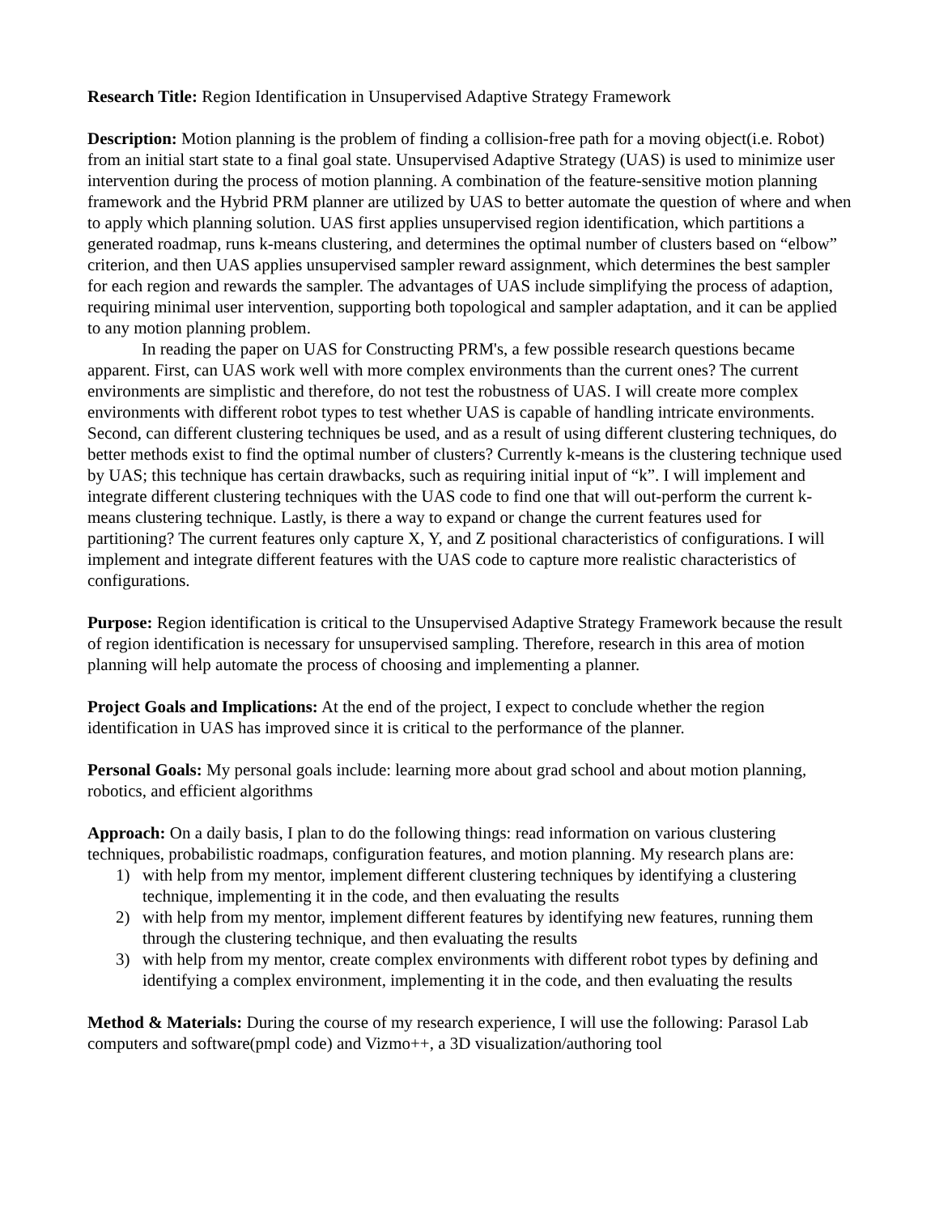Research Title: Region Identification in Unsupervised Adaptive Strategy Framework
Description: Motion planning is the problem of finding a collision-free path for a moving object(i.e. Robot) from an initial start state to a final goal state. Unsupervised Adaptive Strategy (UAS) is used to minimize user intervention during the process of motion planning. A combination of the feature-sensitive motion planning framework and the Hybrid PRM planner are utilized by UAS to better automate the question of where and when to apply which planning solution. UAS first applies unsupervised region identification, which partitions a generated roadmap, runs k-means clustering, and determines the optimal number of clusters based on “elbow” criterion, and then UAS applies unsupervised sampler reward assignment, which determines the best sampler for each region and rewards the sampler. The advantages of UAS include simplifying the process of adaption, requiring minimal user intervention, supporting both topological and sampler adaptation, and it can be applied to any motion planning problem.
In reading the paper on UAS for Constructing PRM's, a few possible research questions became apparent. First, can UAS work well with more complex environments than the current ones? The current environments are simplistic and therefore, do not test the robustness of UAS. I will create more complex environments with different robot types to test whether UAS is capable of handling intricate environments. Second, can different clustering techniques be used, and as a result of using different clustering techniques, do better methods exist to find the optimal number of clusters? Currently k-means is the clustering technique used by UAS; this technique has certain drawbacks, such as requiring initial input of “k”. I will implement and integrate different clustering techniques with the UAS code to find one that will out-perform the current k-means clustering technique. Lastly, is there a way to expand or change the current features used for partitioning? The current features only capture X, Y, and Z positional characteristics of configurations. I will implement and integrate different features with the UAS code to capture more realistic characteristics of configurations.
Purpose: Region identification is critical to the Unsupervised Adaptive Strategy Framework because the result of region identification is necessary for unsupervised sampling. Therefore, research in this area of motion planning will help automate the process of choosing and implementing a planner.
Project Goals and Implications: At the end of the project, I expect to conclude whether the region identification in UAS has improved since it is critical to the performance of the planner.
Personal Goals: My personal goals include: learning more about grad school and about motion planning, robotics, and efficient algorithms
Approach: On a daily basis, I plan to do the following things: read information on various clustering techniques, probabilistic roadmaps, configuration features, and motion planning. My research plans are:
1) with help from my mentor, implement different clustering techniques by identifying a clustering technique, implementing it in the code, and then evaluating the results
2) with help from my mentor, implement different features by identifying new features, running them through the clustering technique, and then evaluating the results
3) with help from my mentor, create complex environments with different robot types by defining and identifying a complex environment, implementing it in the code, and then evaluating the results
Method & Materials: During the course of my research experience, I will use the following: Parasol Lab computers and software(pmpl code) and Vizmo++, a 3D visualization/authoring tool